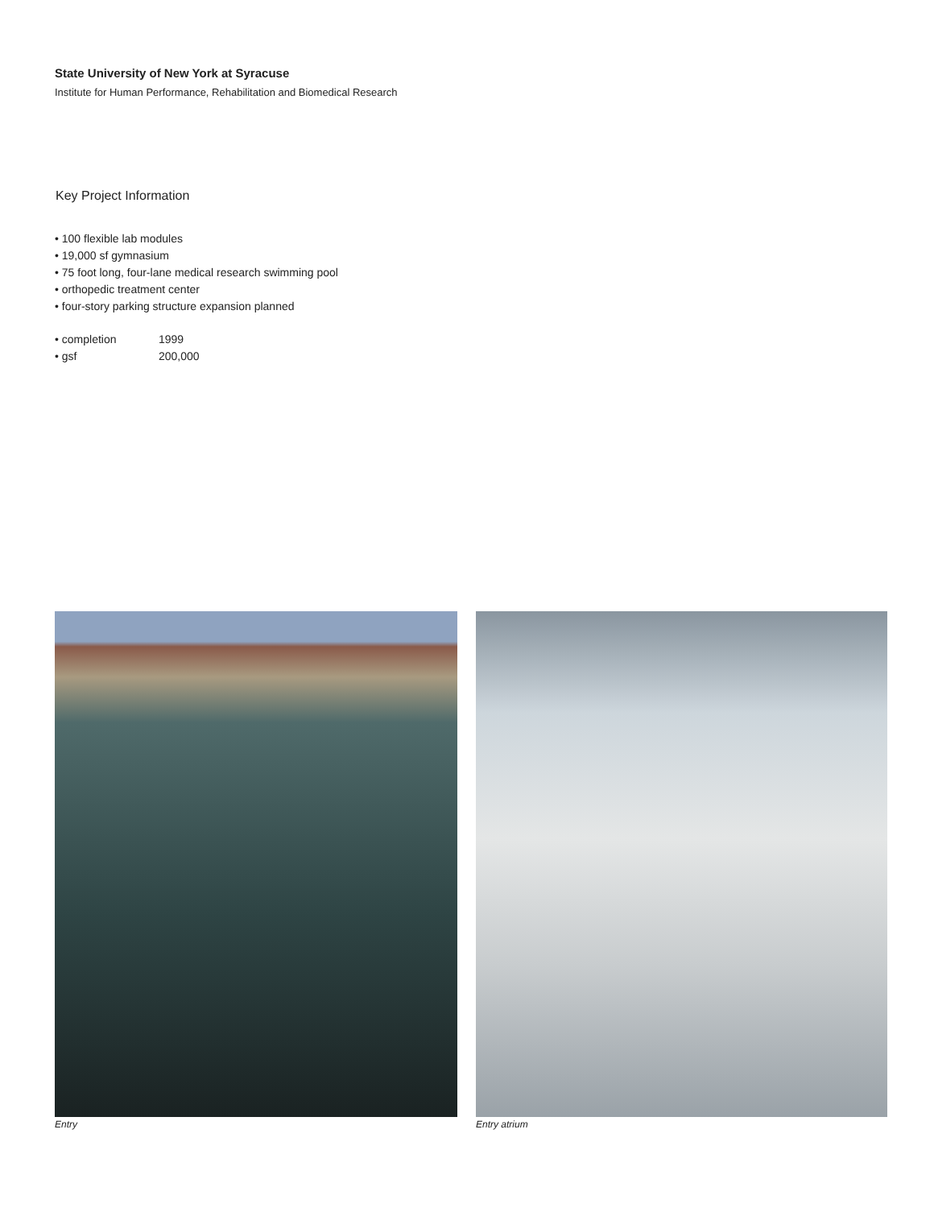State University of New York at Syracuse
Institute for Human Performance, Rehabilitation and Biomedical Research
Key Project Information
• 100 flexible lab modules
• 19,000 sf gymnasium
• 75 foot long, four-lane medical research swimming pool
• orthopedic treatment center
• four-story parking structure expansion planned
| • completion | 1999 |
| • gsf | 200,000 |
Entry Entry atrium